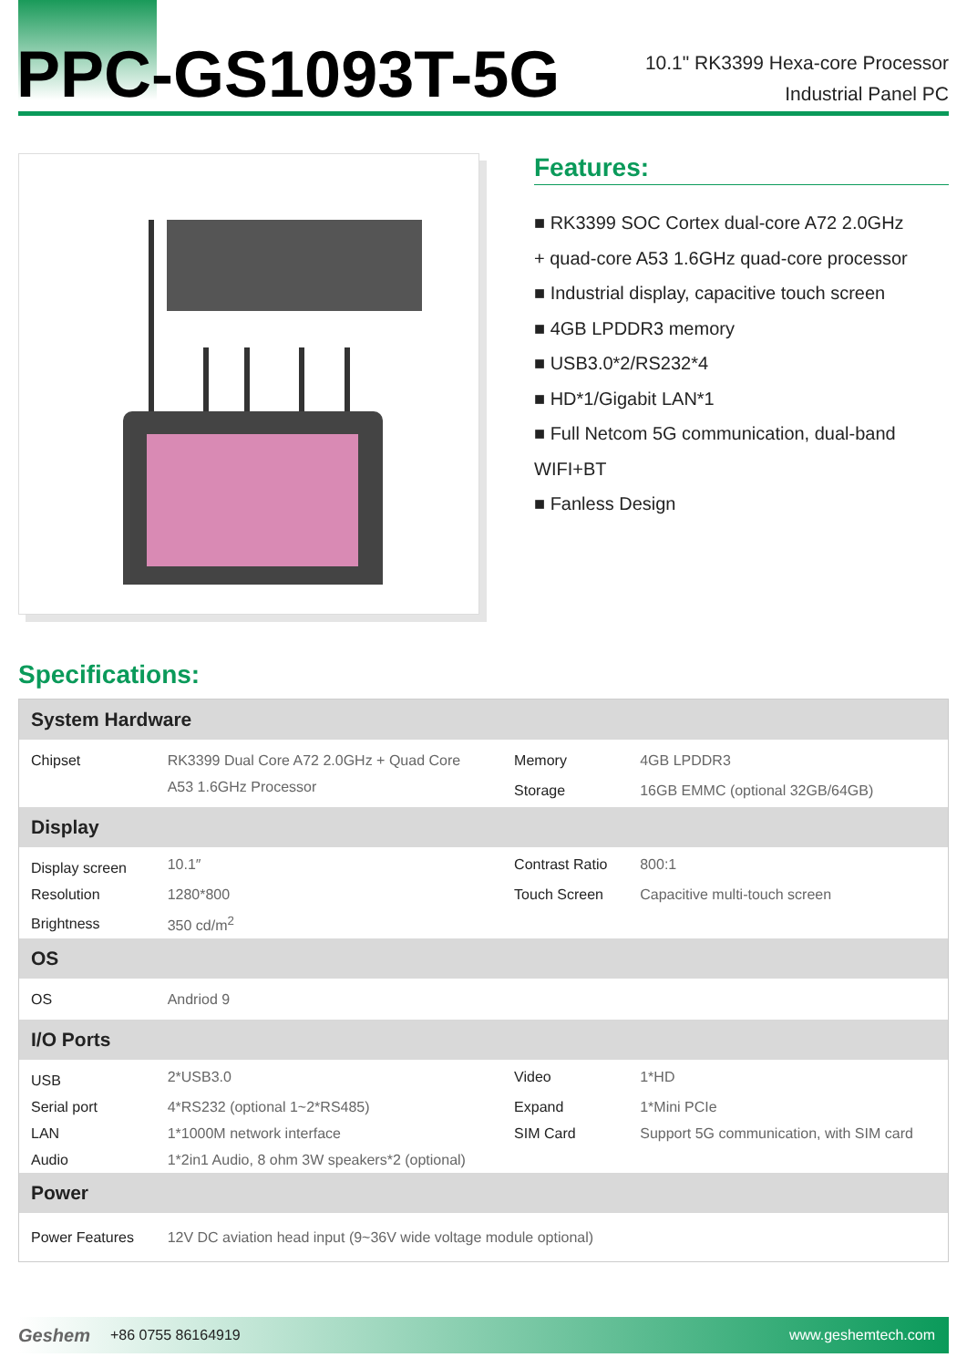PPC-GS1093T-5G
10.1" RK3399 Hexa-core Processor
Industrial Panel PC
Features:
■ RK3399 SOC Cortex dual-core A72 2.0GHz
+ quad-core A53 1.6GHz quad-core processor
■ Industrial display, capacitive touch screen
■ 4GB LPDDR3 memory
■ USB3.0*2/RS232*4
■ HD*1/Gigabit LAN*1
■ Full Netcom 5G communication, dual-band
WIFI+BT
■ Fanless Design
Specifications:
| System Hardware | | | |
| --- | --- | --- | --- |
| Chipset | RK3399 Dual Core A72 2.0GHz + Quad Core | Memory | 4GB LPDDR3 |
| | A53 1.6GHz Processor | Storage | 16GB EMMC (optional 32GB/64GB) |
| Display | | | |
| Display screen | 10.1″ | Contrast Ratio | 800:1 |
| Resolution | 1280*800 | Touch Screen | Capacitive multi-touch screen |
| Brightness | 350 cd/m<sup>2</sup> | | |
| OS | | | |
| OS | Andriod 9 | | |
| I/O Ports | | | |
| USB | 2*USB3.0 | Video | 1*HD |
| Serial port | 4*RS232 (optional 1~2*RS485) | Expand | 1*Mini PCIe |
| LAN | 1*1000M network interface | SIM Card | Support 5G communication, with SIM card |
| Audio | 1*2in1 Audio, 8 ohm 3W speakers*2 (optional) | | |
| Power | | | |
| Power Features | 12V DC aviation head input (9~36V wide voltage module optional) | | |
Geshem +86 0755 86164919 www.geshemtech.com